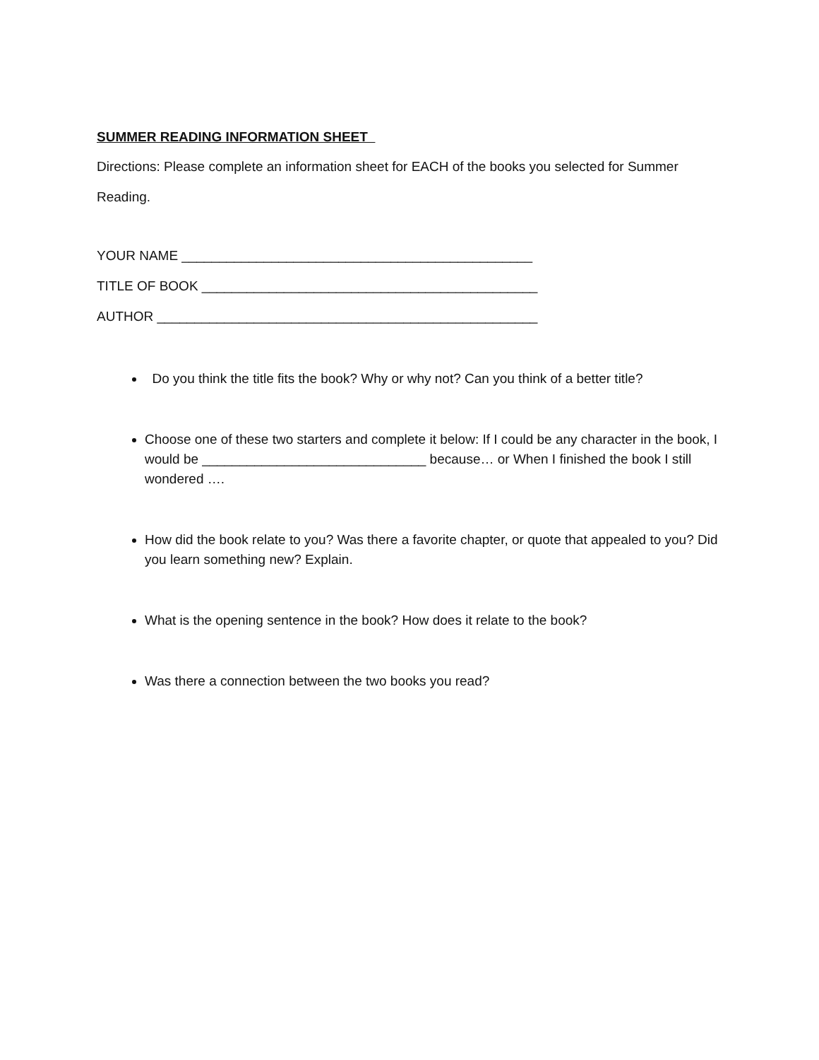SUMMER READING INFORMATION SHEET
Directions: Please complete an information sheet for EACH of the books you selected for Summer
Reading.
YOUR NAME _______________________________________________
TITLE OF BOOK _____________________________________________
AUTHOR ___________________________________________________
Do you think the title fits the book? Why or why not? Can you think of a better title?
Choose one of these two starters and complete it below: If I could be any character in the book, I would be ______________________________ because… or When I finished the book I still wondered ….
How did the book relate to you? Was there a favorite chapter, or quote that appealed to you? Did you learn something new? Explain.
What is the opening sentence in the book? How does it relate to the book?
Was there a connection between the two books you read?